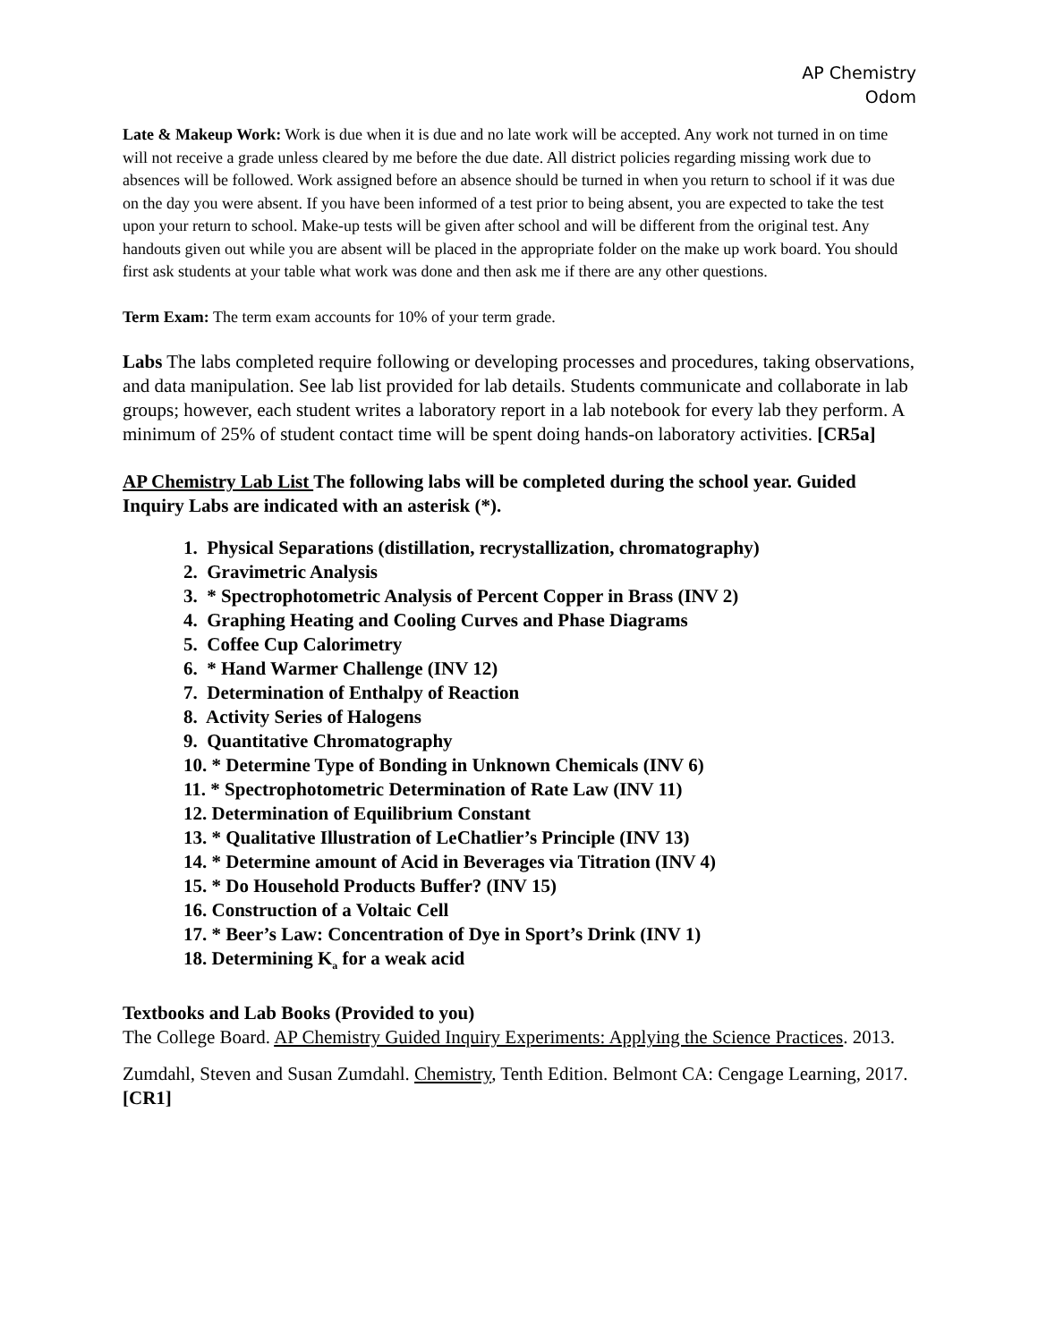AP Chemistry
Odom
Late & Makeup Work: Work is due when it is due and no late work will be accepted. Any work not turned in on time will not receive a grade unless cleared by me before the due date. All district policies regarding missing work due to absences will be followed. Work assigned before an absence should be turned in when you return to school if it was due on the day you were absent. If you have been informed of a test prior to being absent, you are expected to take the test upon your return to school. Make-up tests will be given after school and will be different from the original test. Any handouts given out while you are absent will be placed in the appropriate folder on the make up work board. You should first ask students at your table what work was done and then ask me if there are any other questions.
Term Exam: The term exam accounts for 10% of your term grade.
Labs The labs completed require following or developing processes and procedures, taking observations, and data manipulation. See lab list provided for lab details. Students communicate and collaborate in lab groups; however, each student writes a laboratory report in a lab notebook for every lab they perform. A minimum of 25% of student contact time will be spent doing hands-on laboratory activities. [CR5a]
AP Chemistry Lab List The following labs will be completed during the school year. Guided Inquiry Labs are indicated with an asterisk (*).
1. Physical Separations (distillation, recrystallization, chromatography)
2. Gravimetric Analysis
3. * Spectrophotometric Analysis of Percent Copper in Brass (INV 2)
4. Graphing Heating and Cooling Curves and Phase Diagrams
5. Coffee Cup Calorimetry
6. * Hand Warmer Challenge (INV 12)
7. Determination of Enthalpy of Reaction
8. Activity Series of Halogens
9. Quantitative Chromatography
10. * Determine Type of Bonding in Unknown Chemicals (INV 6)
11. * Spectrophotometric Determination of Rate Law (INV 11)
12. Determination of Equilibrium Constant
13. * Qualitative Illustration of LeChatlier’s Principle (INV 13)
14. * Determine amount of Acid in Beverages via Titration (INV 4)
15. * Do Household Products Buffer? (INV 15)
16. Construction of a Voltaic Cell
17. * Beer’s Law: Concentration of Dye in Sport’s Drink (INV 1)
18. Determining K<sub>a</sub> for a weak acid
Textbooks and Lab Books (Provided to you)
The College Board. AP Chemistry Guided Inquiry Experiments: Applying the Science Practices. 2013.
Zumdahl, Steven and Susan Zumdahl. Chemistry, Tenth Edition. Belmont CA: Cengage Learning, 2017. [CR1]